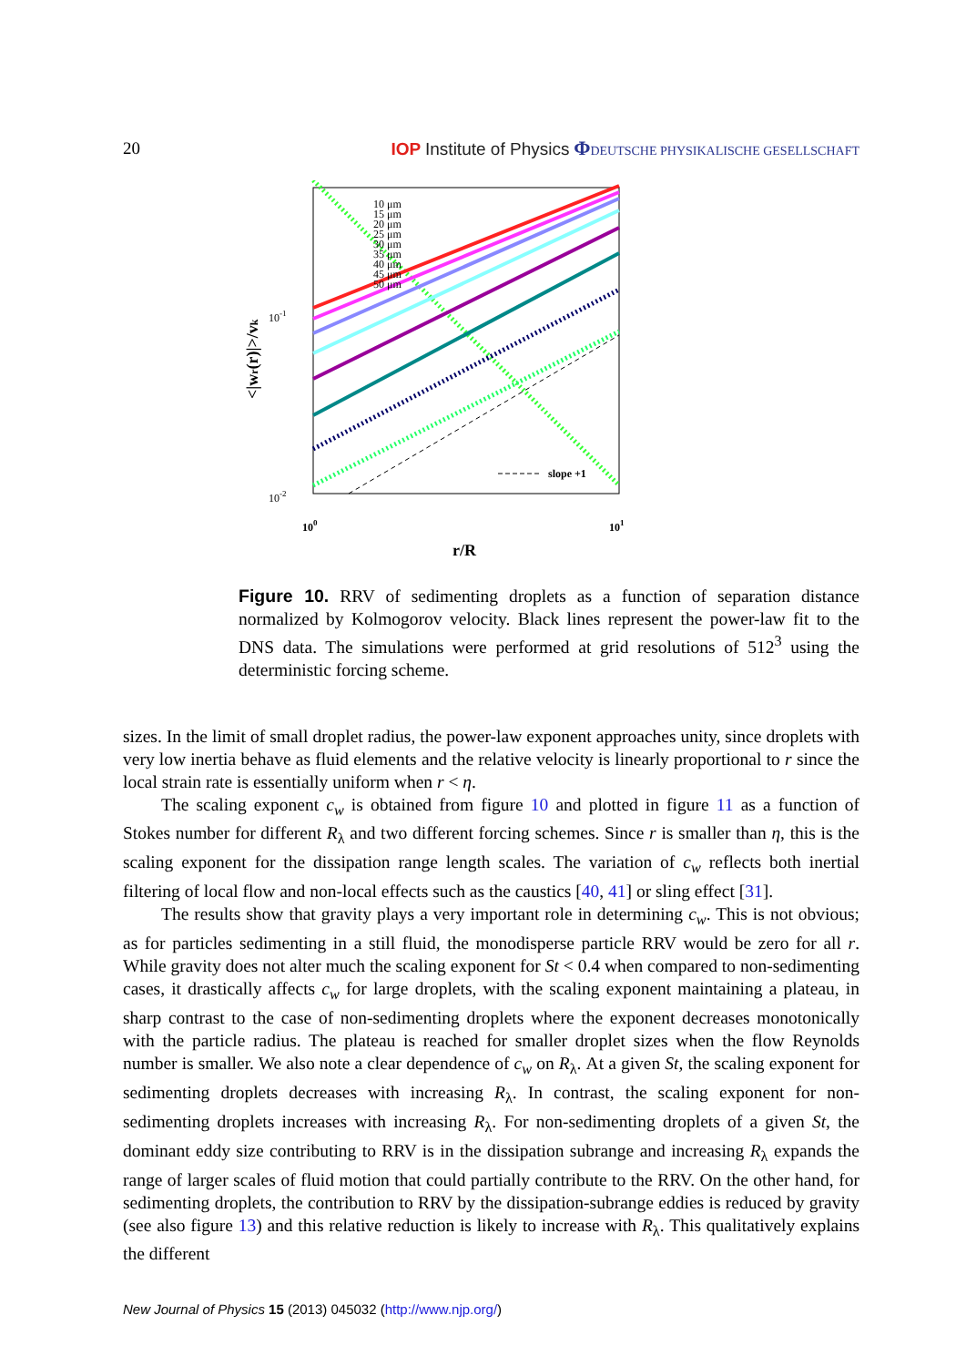20 IOP Institute of Physics ΦDEUTSCHE PHYSIKALISCHE GESELLSCHAFT
10-1
10-2
100
101
r/R
<|wr(r)|>/vk
10 μm
15 μm
20 μm
25 μm
30 μm
35 μm
40 μm
45 μm
50 μm
slope +1
Figure 10. RRV of sedimenting droplets as a function of separation distance normalized by Kolmogorov velocity. Black lines represent the power-law fit to the DNS data. The simulations were performed at grid resolutions of 512<sup>3</sup> using the deterministic forcing scheme.
sizes. In the limit of small droplet radius, the power-law exponent approaches unity, since droplets with very low inertia behave as fluid elements and the relative velocity is linearly proportional to r since the local strain rate is essentially uniform when r < η.
The scaling exponent c<sub>w</sub> is obtained from figure 10 and plotted in figure 11 as a function of Stokes number for different R<sub>λ</sub> and two different forcing schemes. Since r is smaller than η, this is the scaling exponent for the dissipation range length scales. The variation of c<sub>w</sub> reflects both inertial filtering of local flow and non-local effects such as the caustics [40, 41] or sling effect [31].
The results show that gravity plays a very important role in determining c<sub>w</sub>. This is not obvious; as for particles sedimenting in a still fluid, the monodisperse particle RRV would be zero for all r. While gravity does not alter much the scaling exponent for St < 0.4 when compared to non-sedimenting cases, it drastically affects c<sub>w</sub> for large droplets, with the scaling exponent maintaining a plateau, in sharp contrast to the case of non-sedimenting droplets where the exponent decreases monotonically with the particle radius. The plateau is reached for smaller droplet sizes when the flow Reynolds number is smaller. We also note a clear dependence of c<sub>w</sub> on R<sub>λ</sub>. At a given St, the scaling exponent for sedimenting droplets decreases with increasing R<sub>λ</sub>. In contrast, the scaling exponent for non-sedimenting droplets increases with increasing R<sub>λ</sub>. For non-sedimenting droplets of a given St, the dominant eddy size contributing to RRV is in the dissipation subrange and increasing R<sub>λ</sub> expands the range of larger scales of fluid motion that could partially contribute to the RRV. On the other hand, for sedimenting droplets, the contribution to RRV by the dissipation-subrange eddies is reduced by gravity (see also figure 13) and this relative reduction is likely to increase with R<sub>λ</sub>. This qualitatively explains the different
New Journal of Physics 15 (2013) 045032 (http://www.njp.org/)